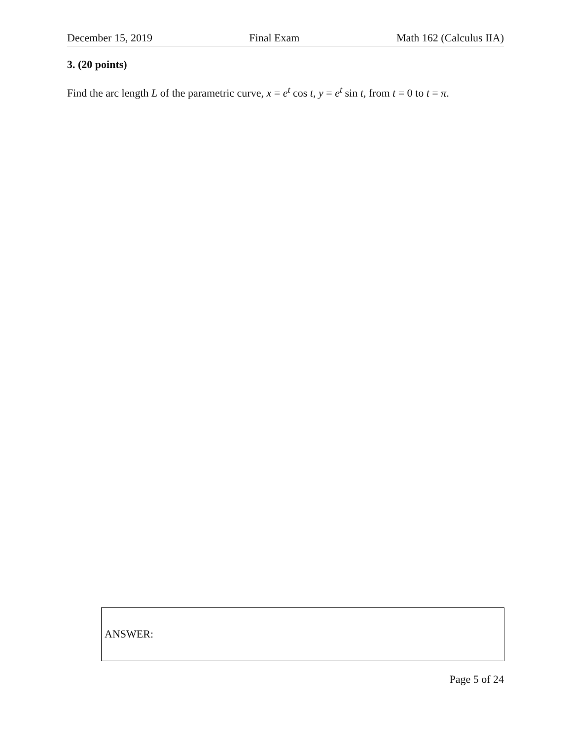December 15, 2019 Final Exam Math 162 (Calculus IIA)
3. (20 points)
Find the arc length L of the parametric curve, x = e<sup>t</sup> cos t, y = e<sup>t</sup> sin t, from t = 0 to t = π.
ANSWER:
Page 5 of 24